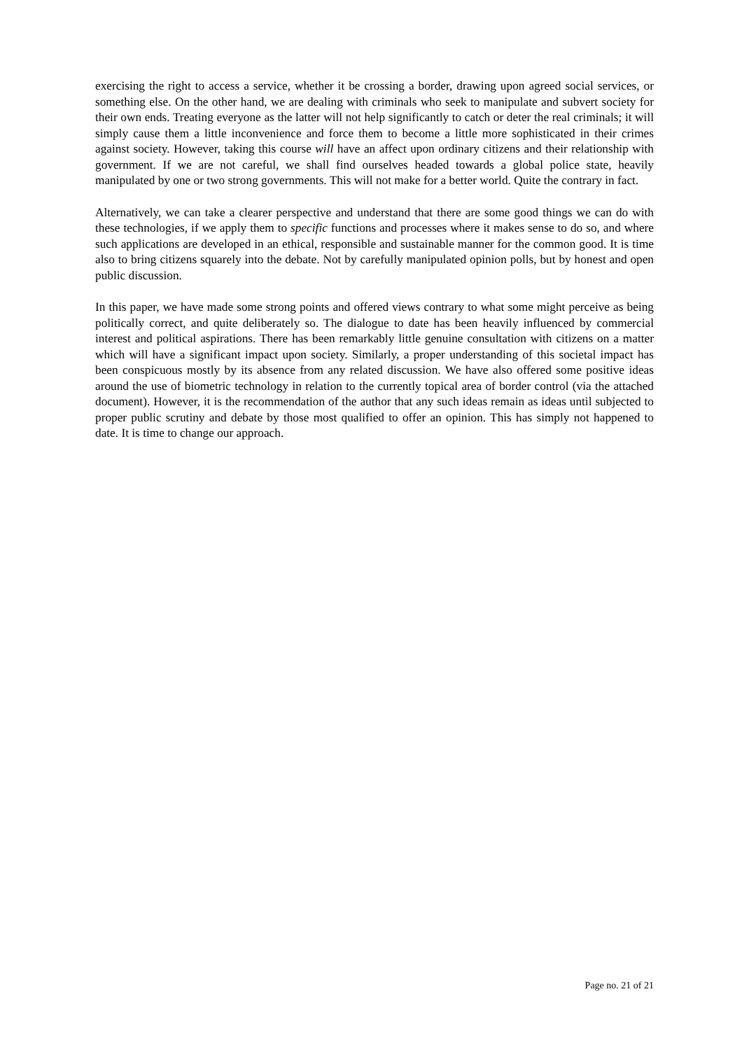exercising the right to access a service, whether it be crossing a border, drawing upon agreed social services, or something else. On the other hand, we are dealing with criminals who seek to manipulate and subvert society for their own ends. Treating everyone as the latter will not help significantly to catch or deter the real criminals; it will simply cause them a little inconvenience and force them to become a little more sophisticated in their crimes against society. However, taking this course will have an affect upon ordinary citizens and their relationship with government. If we are not careful, we shall find ourselves headed towards a global police state, heavily manipulated by one or two strong governments. This will not make for a better world. Quite the contrary in fact.
Alternatively, we can take a clearer perspective and understand that there are some good things we can do with these technologies, if we apply them to specific functions and processes where it makes sense to do so, and where such applications are developed in an ethical, responsible and sustainable manner for the common good. It is time also to bring citizens squarely into the debate. Not by carefully manipulated opinion polls, but by honest and open public discussion.
In this paper, we have made some strong points and offered views contrary to what some might perceive as being politically correct, and quite deliberately so. The dialogue to date has been heavily influenced by commercial interest and political aspirations. There has been remarkably little genuine consultation with citizens on a matter which will have a significant impact upon society. Similarly, a proper understanding of this societal impact has been conspicuous mostly by its absence from any related discussion. We have also offered some positive ideas around the use of biometric technology in relation to the currently topical area of border control (via the attached document). However, it is the recommendation of the author that any such ideas remain as ideas until subjected to proper public scrutiny and debate by those most qualified to offer an opinion. This has simply not happened to date. It is time to change our approach.
Page no. 21 of 21